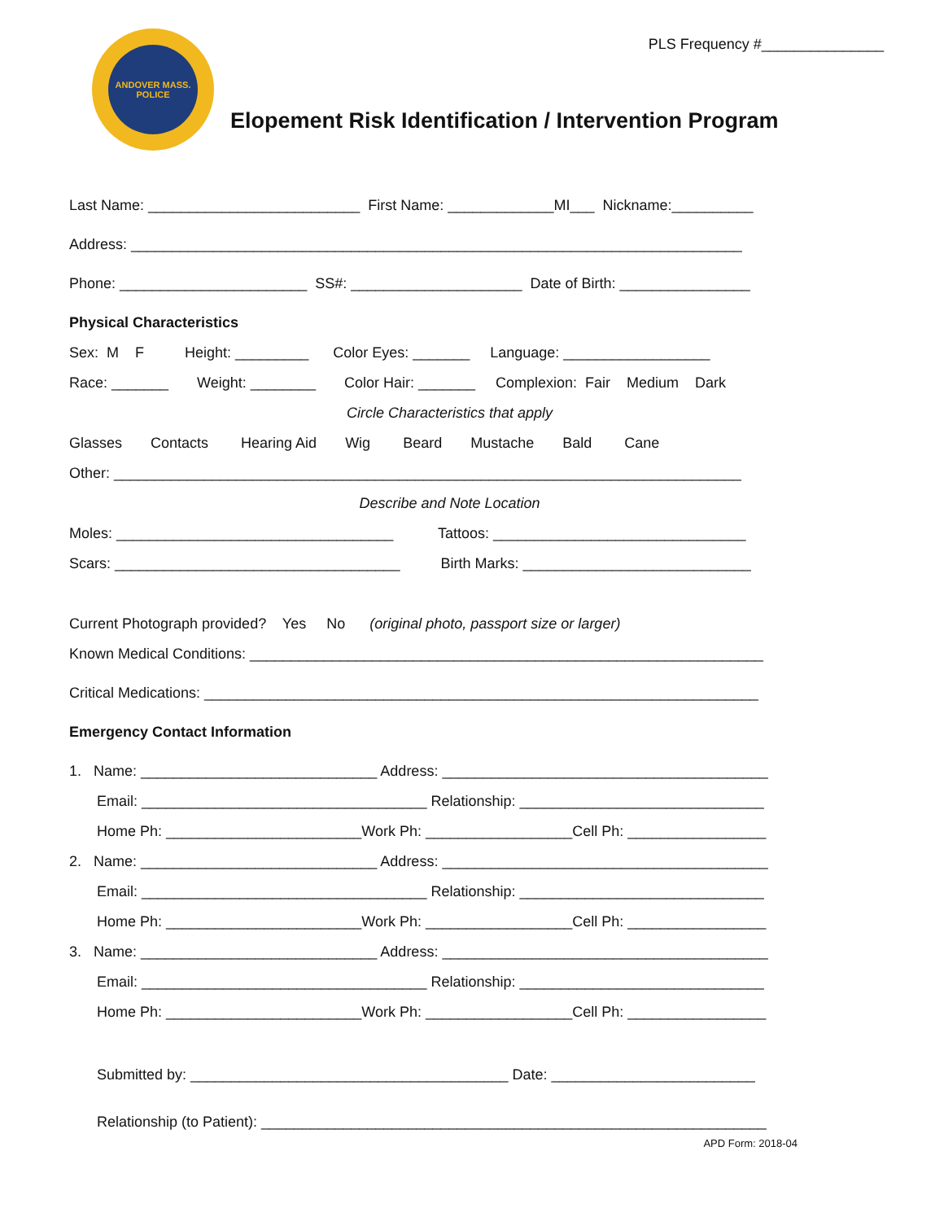PLS Frequency #_______________
ANDOVER MASS.
POLICE
Elopement Risk Identification / Intervention Program
Last Name: __________________________ First Name: _____________MI___ Nickname:__________
Address: ___________________________________________________________________________
Phone: _______________________ SS#: _____________________ Date of Birth: ________________
Physical Characteristics
Sex: M F Height: _________ Color Eyes: _______ Language: __________________
Race: _______ Weight: ________ Color Hair: _______ Complexion: Fair Medium Dark
Circle Characteristics that apply
Glasses Contacts Hearing Aid Wig Beard Mustache Bald Cane
Other: _____________________________________________________________________________
Describe and Note Location
Moles: __________________________________ Tattoos: _______________________________
Scars: ___________________________________ Birth Marks: ____________________________
Current Photograph provided? Yes No (original photo, passport size or larger)
Known Medical Conditions: _______________________________________________________________
Critical Medications: ____________________________________________________________________
Emergency Contact Information
1. Name: _____________________________ Address: ________________________________________
Email: ___________________________________ Relationship: ______________________________
Home Ph: ________________________Work Ph: __________________Cell Ph: _________________
2. Name: _____________________________ Address: ________________________________________
Email: ___________________________________ Relationship: ______________________________
Home Ph: ________________________Work Ph: __________________Cell Ph: _________________
3. Name: _____________________________ Address: ________________________________________
Email: ___________________________________ Relationship: ______________________________
Home Ph: ________________________Work Ph: __________________Cell Ph: _________________
Submitted by: _______________________________________ Date: _________________________
Relationship (to Patient): ______________________________________________________________
APD Form: 2018-04